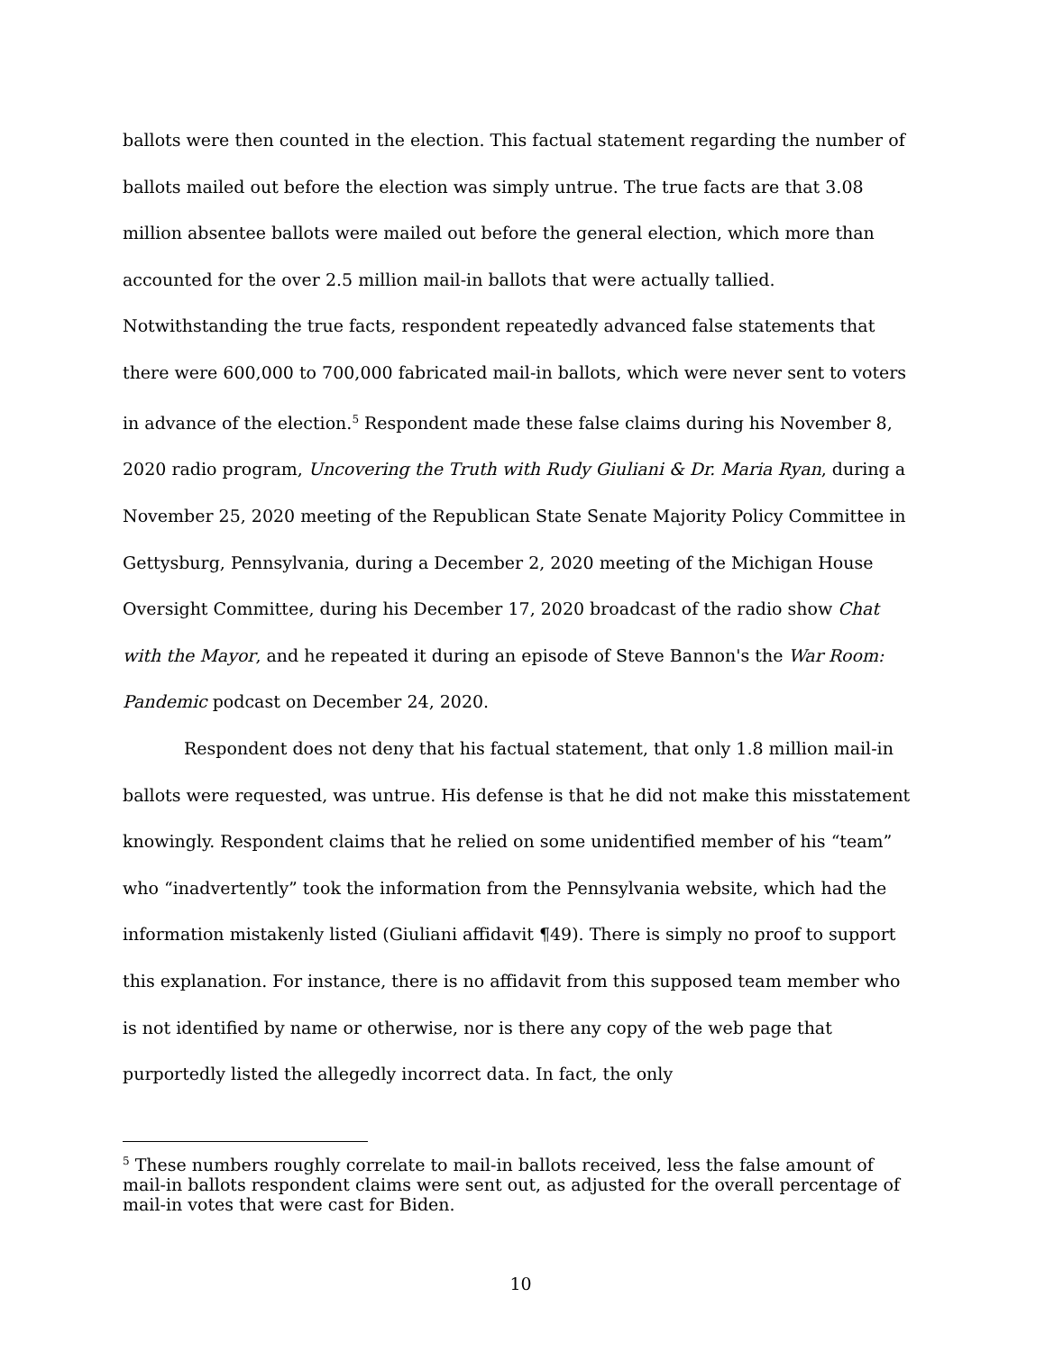ballots were then counted in the election. This factual statement regarding the number of ballots mailed out before the election was simply untrue. The true facts are that 3.08 million absentee ballots were mailed out before the general election, which more than accounted for the over 2.5 million mail-in ballots that were actually tallied. Notwithstanding the true facts, respondent repeatedly advanced false statements that there were 600,000 to 700,000 fabricated mail-in ballots, which were never sent to voters in advance of the election.<sup>5</sup> Respondent made these false claims during his November 8, 2020 radio program, Uncovering the Truth with Rudy Giuliani & Dr. Maria Ryan, during a November 25, 2020 meeting of the Republican State Senate Majority Policy Committee in Gettysburg, Pennsylvania, during a December 2, 2020 meeting of the Michigan House Oversight Committee, during his December 17, 2020 broadcast of the radio show Chat with the Mayor, and he repeated it during an episode of Steve Bannon's the War Room: Pandemic podcast on December 24, 2020.
Respondent does not deny that his factual statement, that only 1.8 million mail-in ballots were requested, was untrue. His defense is that he did not make this misstatement knowingly. Respondent claims that he relied on some unidentified member of his “team” who “inadvertently” took the information from the Pennsylvania website, which had the information mistakenly listed (Giuliani affidavit ¶49). There is simply no proof to support this explanation. For instance, there is no affidavit from this supposed team member who is not identified by name or otherwise, nor is there any copy of the web page that purportedly listed the allegedly incorrect data. In fact, the only
<sup>5</sup> These numbers roughly correlate to mail-in ballots received, less the false amount of mail-in ballots respondent claims were sent out, as adjusted for the overall percentage of mail-in votes that were cast for Biden.
10